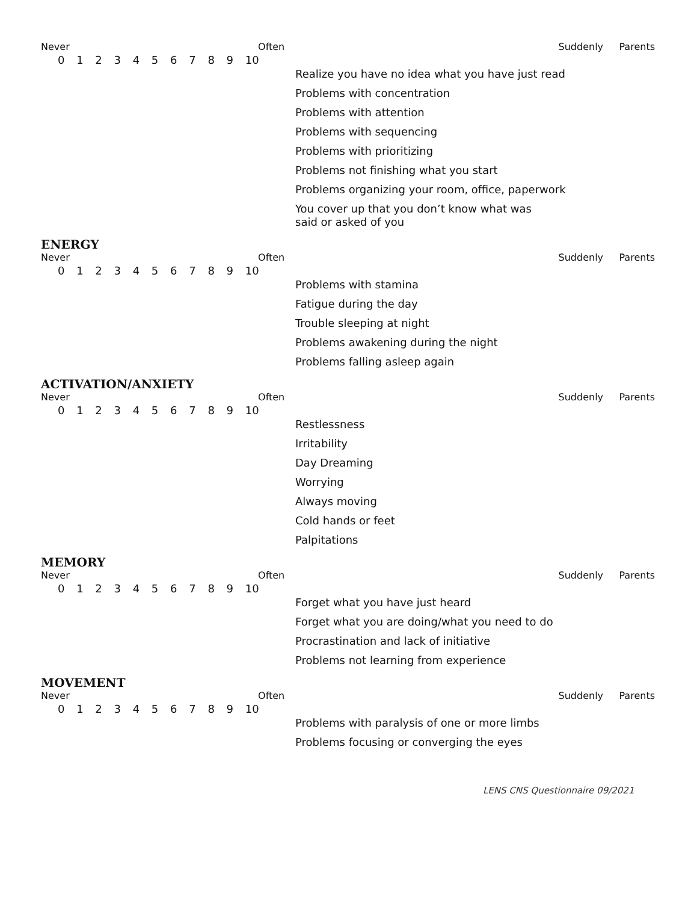Never Often Suddenly Parents
0 1 2 3 4 5 6 7 8 9 10
Realize you have no idea what you have just read
Problems with concentration
Problems with attention
Problems with sequencing
Problems with prioritizing
Problems not finishing what you start
Problems organizing your room, office, paperwork
You cover up that you don’t know what was
said or asked of you
ENERGY
Never Often Suddenly Parents
0 1 2 3 4 5 6 7 8 9 10
Problems with stamina
Fatigue during the day
Trouble sleeping at night
Problems awakening during the night
Problems falling asleep again
ACTIVATION/ANXIETY
Never Often Suddenly Parents
0 1 2 3 4 5 6 7 8 9 10
Restlessness
Irritability
Day Dreaming
Worrying
Always moving
Cold hands or feet
Palpitations
MEMORY
Never Often Suddenly Parents
0 1 2 3 4 5 6 7 8 9 10
Forget what you have just heard
Forget what you are doing/what you need to do
Procrastination and lack of initiative
Problems not learning from experience
MOVEMENT
Never Often Suddenly Parents
0 1 2 3 4 5 6 7 8 9 10
Problems with paralysis of one or more limbs
Problems focusing or converging the eyes
LENS CNS Questionnaire 09/2021